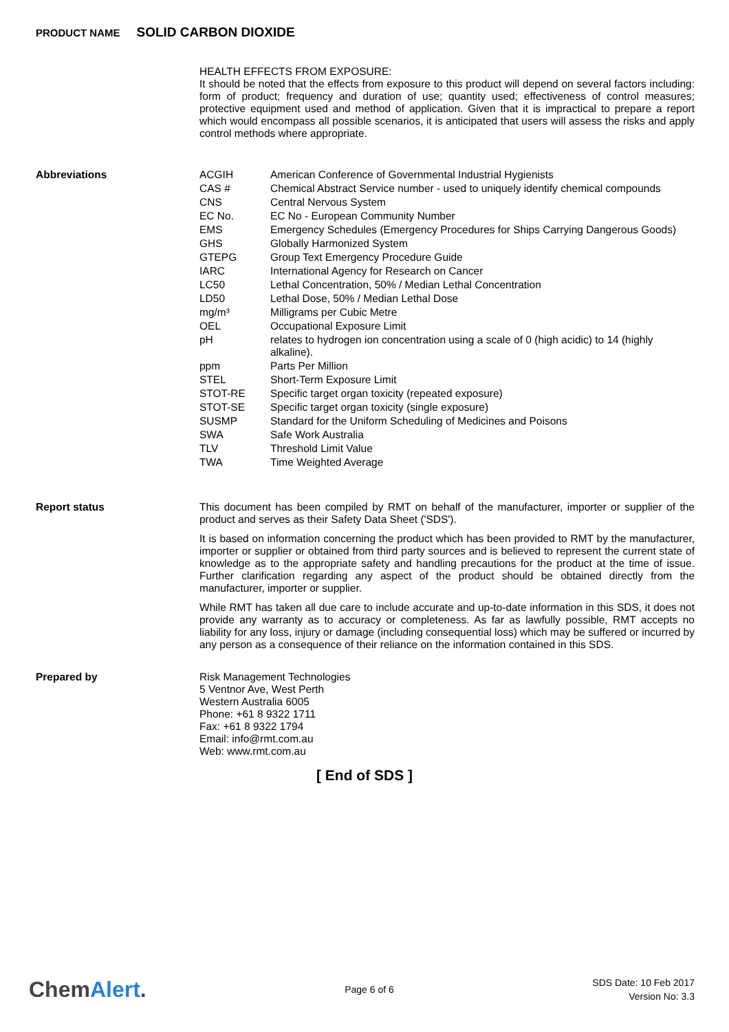PRODUCT NAME SOLID CARBON DIOXIDE
HEALTH EFFECTS FROM EXPOSURE:
It should be noted that the effects from exposure to this product will depend on several factors including: form of product; frequency and duration of use; quantity used; effectiveness of control measures; protective equipment used and method of application. Given that it is impractical to prepare a report which would encompass all possible scenarios, it is anticipated that users will assess the risks and apply control methods where appropriate.
Abbreviations
| ACGIH | American Conference of Governmental Industrial Hygienists |
| CAS # | Chemical Abstract Service number - used to uniquely identify chemical compounds |
| CNS | Central Nervous System |
| EC No. | EC No - European Community Number |
| EMS | Emergency Schedules (Emergency Procedures for Ships Carrying Dangerous Goods) |
| GHS | Globally Harmonized System |
| GTEPG | Group Text Emergency Procedure Guide |
| IARC | International Agency for Research on Cancer |
| LC50 | Lethal Concentration, 50% / Median Lethal Concentration |
| LD50 | Lethal Dose, 50% / Median Lethal Dose |
| mg/m³ | Milligrams per Cubic Metre |
| OEL | Occupational Exposure Limit |
| pH | relates to hydrogen ion concentration using a scale of 0 (high acidic) to 14 (highly alkaline). |
| ppm | Parts Per Million |
| STEL | Short-Term Exposure Limit |
| STOT-RE | Specific target organ toxicity (repeated exposure) |
| STOT-SE | Specific target organ toxicity (single exposure) |
| SUSMP | Standard for the Uniform Scheduling of Medicines and Poisons |
| SWA | Safe Work Australia |
| TLV | Threshold Limit Value |
| TWA | Time Weighted Average |
Report status
This document has been compiled by RMT on behalf of the manufacturer, importer or supplier of the product and serves as their Safety Data Sheet ('SDS').
It is based on information concerning the product which has been provided to RMT by the manufacturer, importer or supplier or obtained from third party sources and is believed to represent the current state of knowledge as to the appropriate safety and handling precautions for the product at the time of issue. Further clarification regarding any aspect of the product should be obtained directly from the manufacturer, importer or supplier.
While RMT has taken all due care to include accurate and up-to-date information in this SDS, it does not provide any warranty as to accuracy or completeness. As far as lawfully possible, RMT accepts no liability for any loss, injury or damage (including consequential loss) which may be suffered or incurred by any person as a consequence of their reliance on the information contained in this SDS.
Prepared by
Risk Management Technologies
5 Ventnor Ave, West Perth
Western Australia 6005
Phone: +61 8 9322 1711
Fax: +61 8 9322 1794
Email: info@rmt.com.au
Web: www.rmt.com.au
[ End of SDS ]
ChemAlert.
Page 6 of 6
SDS Date: 10 Feb 2017
Version No: 3.3